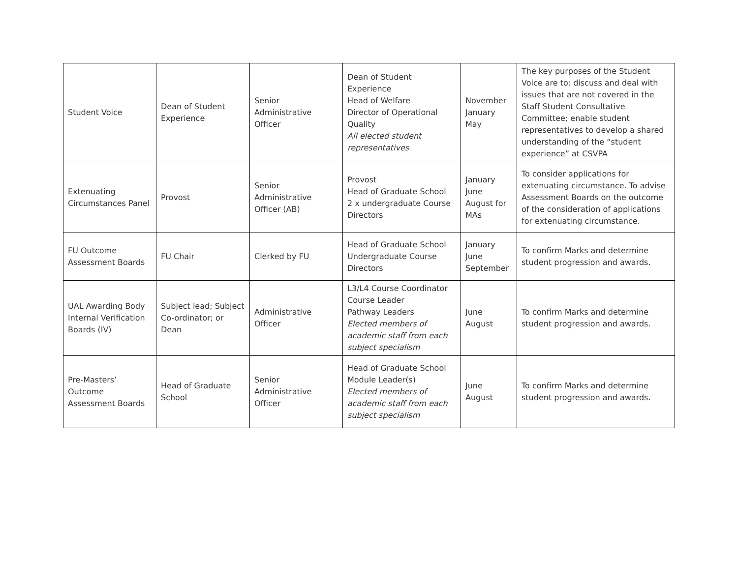| Student Voice | Dean of Student Experience | Senior Administrative Officer | Dean of Student Experience Head of Welfare Director of Operational Quality All elected student representatives | November January May | The key purposes of the Student Voice are to: discuss and deal with issues that are not covered in the Staff Student Consultative Committee; enable student representatives to develop a shared understanding of the “student experience” at CSVPA |
| Extenuating Circumstances Panel | Provost | Senior Administrative Officer (AB) | Provost Head of Graduate School 2 x undergraduate Course Directors | January June August for MAs | To consider applications for extenuating circumstance. To advise Assessment Boards on the outcome of the consideration of applications for extenuating circumstance. |
| FU Outcome Assessment Boards | FU Chair | Clerked by FU | Head of Graduate School Undergraduate Course Directors | January June September | To confirm Marks and determine student progression and awards. |
| UAL Awarding Body Internal Verification Boards (IV) | Subject lead; Subject Co-ordinator; or Dean | Administrative Officer | L3/L4 Course Coordinator Course Leader Pathway Leaders Elected members of academic staff from each subject specialism | June August | To confirm Marks and determine student progression and awards. |
| Pre-Masters’ Outcome Assessment Boards | Head of Graduate School | Senior Administrative Officer | Head of Graduate School Module Leader(s) Elected members of academic staff from each subject specialism | June August | To confirm Marks and determine student progression and awards. |